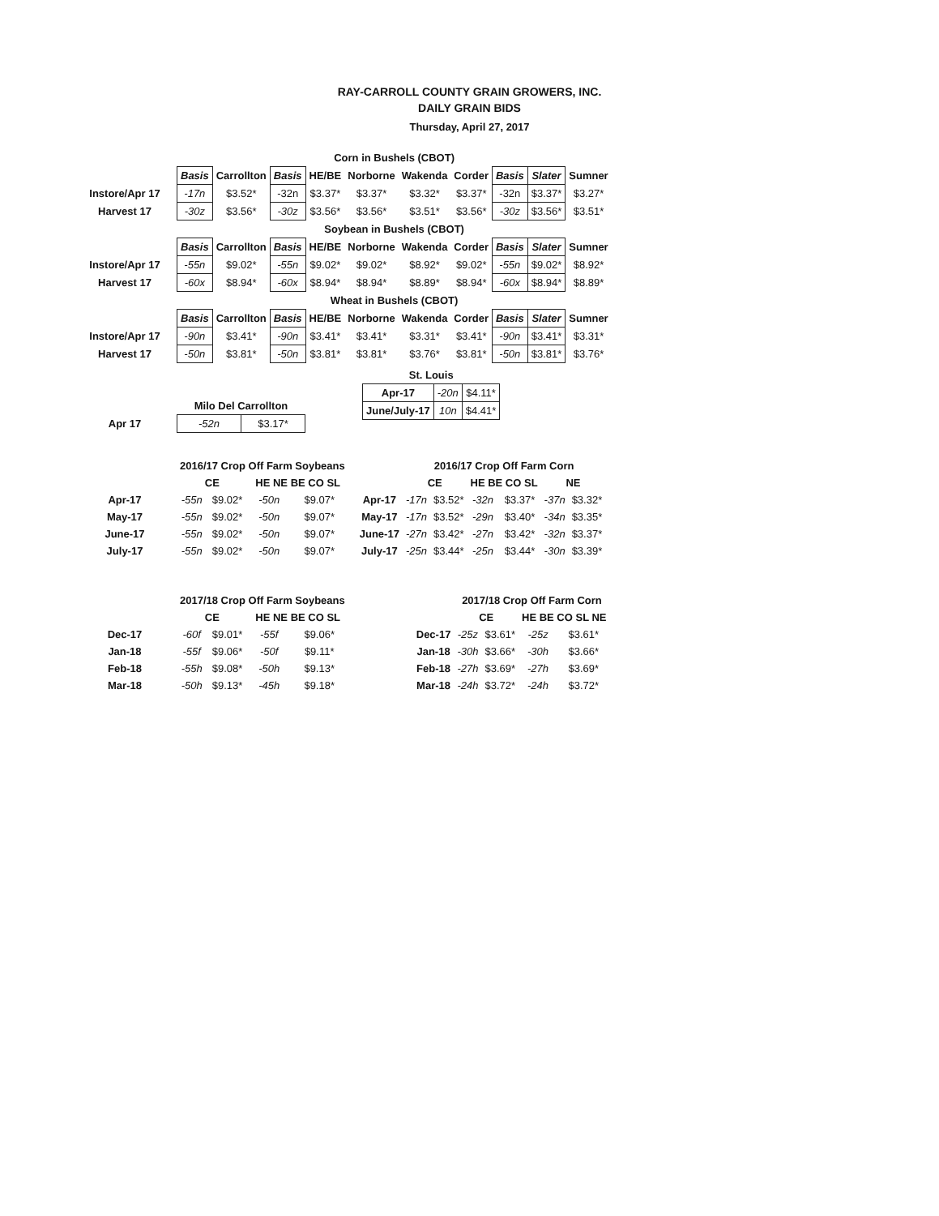RAY-CARROLL COUNTY GRAIN GROWERS, INC.
DAILY GRAIN BIDS
Thursday, April 27, 2017
| | Corn in Bushels (CBOT) | | | | | | | | | |
| | Basis | Carrollton | Basis | HE/BE | Norborne | Wakenda | Corder | Basis | Slater | Sumner |
| Instore/Apr 17 | -17n | $3.52* | -32n | $3.37* | $3.37* | $3.32* | $3.37* | -32n | $3.37* | $3.27* |
| Harvest 17 | -30z | $3.56* | -30z | $3.56* | $3.56* | $3.51* | $3.56* | -30z | $3.56* | $3.51* |
| | Soybean in Bushels (CBOT) | | | | | | | | | |
| | Basis | Carrollton | Basis | HE/BE | Norborne | Wakenda | Corder | Basis | Slater | Sumner |
| Instore/Apr 17 | -55n | $9.02* | -55n | $9.02* | $9.02* | $8.92* | $9.02* | -55n | $9.02* | $8.92* |
| Harvest 17 | -60x | $8.94* | -60x | $8.94* | $8.94* | $8.89* | $8.94* | -60x | $8.94* | $8.89* |
| | Wheat in Bushels (CBOT) | | | | | | | | | |
| | Basis | Carrollton | Basis | HE/BE | Norborne | Wakenda | Corder | Basis | Slater | Sumner |
| Instore/Apr 17 | -90n | $3.41* | -90n | $3.41* | $3.41* | $3.31* | $3.41* | -90n | $3.41* | $3.31* |
| Harvest 17 | -50n | $3.81* | -50n | $3.81* | $3.81* | $3.76* | $3.81* | -50n | $3.81* | $3.76* |
| | Milo Del Carrollton | |
| Apr 17 | -52n | $3.17* |
| St. Louis | | |
| Apr-17 | -20n | $4.11* |
| June/July-17 | 10n | $4.41* |
| | 2016/17 Crop Off Farm Soybeans | | | |
| | CE | | HE NE BE CO SL | |
| Apr-17 | -55n | $9.02* | -50n | $9.07* |
| May-17 | -55n | $9.02* | -50n | $9.07* |
| June-17 | -55n | $9.02* | -50n | $9.07* |
| July-17 | -55n | $9.02* | -50n | $9.07* |
| | 2016/17 Crop Off Farm Corn | | | | | |
| | CE | | HE BE CO SL | | NE | |
| Apr-17 | -17n | $3.52* | -32n | $3.37* | -37n | $3.32* |
| May-17 | -17n | $3.52* | -29n | $3.40* | -34n | $3.35* |
| June-17 | -27n | $3.42* | -27n | $3.42* | -32n | $3.37* |
| July-17 | -25n | $3.44* | -25n | $3.44* | -30n | $3.39* |
| | 2017/18 Crop Off Farm Soybeans | | | |
| | CE | | HE NE BE CO SL | |
| Dec-17 | -60f | $9.01* | -55f | $9.06* |
| Jan-18 | -55f | $9.06* | -50f | $9.11* |
| Feb-18 | -55h | $9.08* | -50h | $9.13* |
| Mar-18 | -50h | $9.13* | -45h | $9.18* |
| | 2017/18 Crop Off Farm Corn | | | |
| | CE | | HE BE CO SL NE | |
| Dec-17 | -25z | $3.61* | -25z | $3.61* |
| Jan-18 | -30h | $3.66* | -30h | $3.66* |
| Feb-18 | -27h | $3.69* | -27h | $3.69* |
| Mar-18 | -24h | $3.72* | -24h | $3.72* |